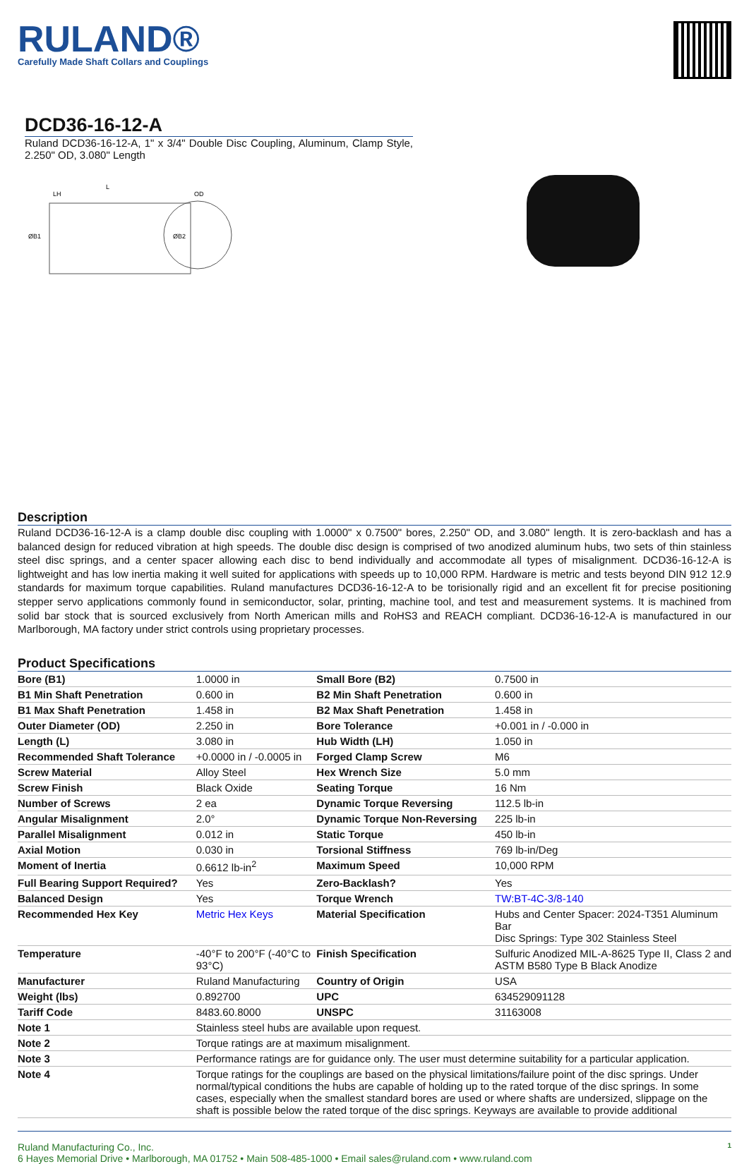RULAND®
Carefully Made Shaft Collars and Couplings
DCD36-16-12-A
Ruland DCD36-16-12-A, 1" x 3/4" Double Disc Coupling, Aluminum, Clamp Style, 2.250" OD, 3.080" Length
LH
L
ØB1
ØB2
OD
Description
Ruland DCD36-16-12-A is a clamp double disc coupling with 1.0000" x 0.7500" bores, 2.250" OD, and 3.080" length. It is zero-backlash and has a balanced design for reduced vibration at high speeds. The double disc design is comprised of two anodized aluminum hubs, two sets of thin stainless steel disc springs, and a center spacer allowing each disc to bend individually and accommodate all types of misalignment. DCD36-16-12-A is lightweight and has low inertia making it well suited for applications with speeds up to 10,000 RPM. Hardware is metric and tests beyond DIN 912 12.9 standards for maximum torque capabilities. Ruland manufactures DCD36-16-12-A to be torisionally rigid and an excellent fit for precise positioning stepper servo applications commonly found in semiconductor, solar, printing, machine tool, and test and measurement systems. It is machined from solid bar stock that is sourced exclusively from North American mills and RoHS3 and REACH compliant. DCD36-16-12-A is manufactured in our Marlborough, MA factory under strict controls using proprietary processes.
Product Specifications
| Bore (B1) | 1.0000 in | Small Bore (B2) | 0.7500 in |
| B1 Min Shaft Penetration | 0.600 in | B2 Min Shaft Penetration | 0.600 in |
| B1 Max Shaft Penetration | 1.458 in | B2 Max Shaft Penetration | 1.458 in |
| Outer Diameter (OD) | 2.250 in | Bore Tolerance | +0.001 in / -0.000 in |
| Length (L) | 3.080 in | Hub Width (LH) | 1.050 in |
| Recommended Shaft Tolerance | +0.0000 in / -0.0005 in | Forged Clamp Screw | M6 |
| Screw Material | Alloy Steel | Hex Wrench Size | 5.0 mm |
| Screw Finish | Black Oxide | Seating Torque | 16 Nm |
| Number of Screws | 2 ea | Dynamic Torque Reversing | 112.5 lb-in |
| Angular Misalignment | 2.0° | Dynamic Torque Non-Reversing | 225 lb-in |
| Parallel Misalignment | 0.012 in | Static Torque | 450 lb-in |
| Axial Motion | 0.030 in | Torsional Stiffness | 769 lb-in/Deg |
| Moment of Inertia | 0.6612 lb-in<sup>2</sup> | Maximum Speed | 10,000 RPM |
| Full Bearing Support Required? | Yes | Zero-Backlash? | Yes |
| Balanced Design | Yes | Torque Wrench | TW:BT-4C-3/8-140 |
| Recommended Hex Key | Metric Hex Keys | Material Specification | Hubs and Center Spacer: 2024-T351 Aluminum Bar Disc Springs: Type 302 Stainless Steel |
| Temperature | -40°F to 200°F (-40°C to 93°C) | Finish Specification | Sulfuric Anodized MIL-A-8625 Type II, Class 2 and ASTM B580 Type B Black Anodize |
| Manufacturer | Ruland Manufacturing | Country of Origin | USA |
| Weight (lbs) | 0.892700 | UPC | 634529091128 |
| Tariff Code | 8483.60.8000 | UNSPC | 31163008 |
| Note 1 | Stainless steel hubs are available upon request. | | |
| Note 2 | Torque ratings are at maximum misalignment. | | |
| Note 3 | Performance ratings are for guidance only. The user must determine suitability for a particular application. | | |
| Note 4 | Torque ratings for the couplings are based on the physical limitations/failure point of the disc springs. Under normal/typical conditions the hubs are capable of holding up to the rated torque of the disc springs. In some cases, especially when the smallest standard bores are used or where shafts are undersized, slippage on the shaft is possible below the rated torque of the disc springs. Keyways are available to provide additional | | |
Ruland Manufacturing Co., Inc. 1
6 Hayes Memorial Drive • Marlborough, MA 01752 • Main 508-485-1000 • Email sales@ruland.com • www.ruland.com